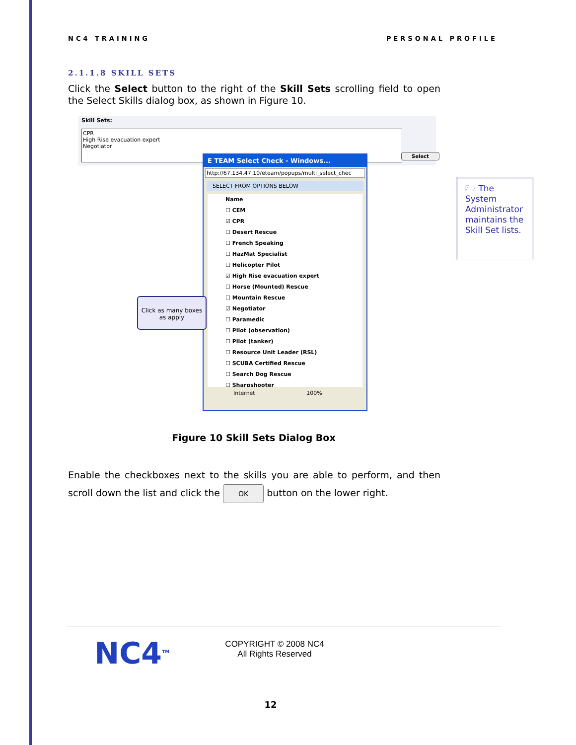NC4 TRAINING PERSONAL PROFILE
2.1.1.8 SKILL SETS
Click the Select button to the right of the Skill Sets scrolling field to open the Select Skills dialog box, as shown in Figure 10.
Skill Sets:
CPR
High Rise evacuation expert
Negotiator
Select
E TEAM Select Check - Windows...
http://67.134.47.10/eteam/popups/multi_select_chec
SELECT FROM OPTIONS BELOW
Name
☐ CEM
☑ CPR
☐ Desert Rescue
☐ French Speaking
☐ HazMat Specialist
☐ Helicopter Pilot
☑ High Rise evacuation expert
☐ Horse (Mounted) Rescue
☐ Mountain Rescue
☑ Negotiator
☐ Paramedic
☐ Pilot (observation)
☐ Pilot (tanker)
☐ Resource Unit Leader (RSL)
☐ SCUBA Certified Rescue
☐ Search Dog Rescue
☐ Sharpshooter
Internet 100%
Click as many boxes as apply
🗁 The System Administrator maintains the Skill Set lists.
Figure 10 Skill Sets Dialog Box
Enable the checkboxes next to the skills you are able to perform, and then scroll down the list and click the OK button on the lower right.
NC4<sup>TM</sup>
COPYRIGHT © 2008 NC4
All Rights Reserved
12